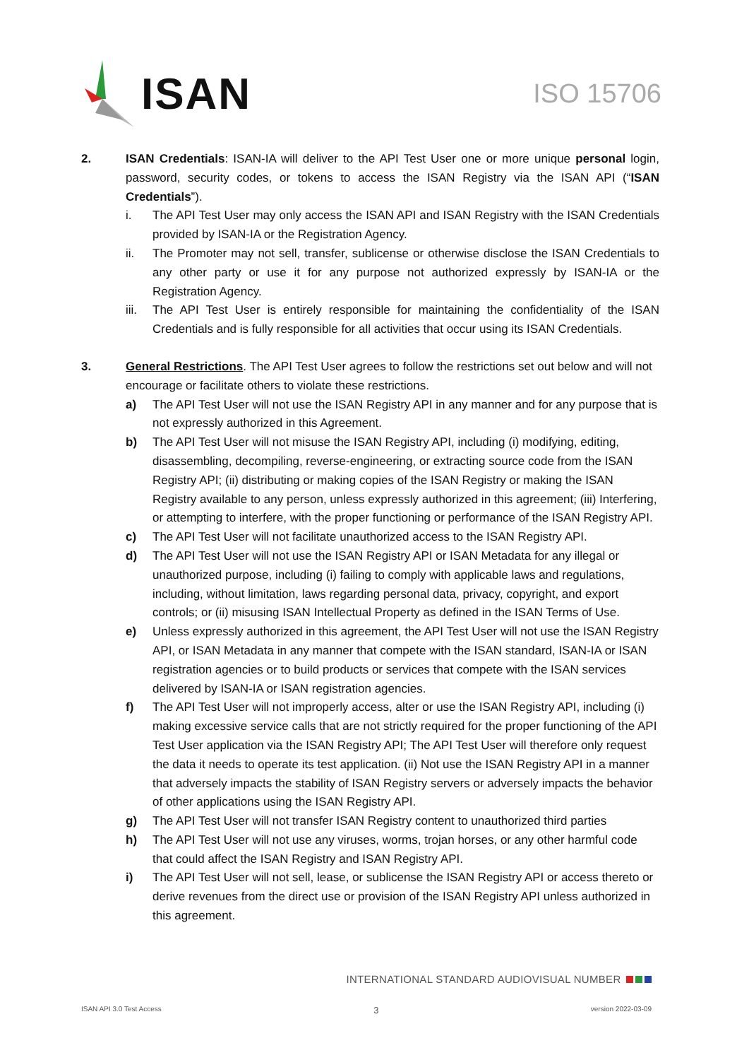ISAN
ISO 15706
2. ISAN Credentials: ISAN-IA will deliver to the API Test User one or more unique personal login, password, security codes, or tokens to access the ISAN Registry via the ISAN API (“ISAN Credentials”).
i. The API Test User may only access the ISAN API and ISAN Registry with the ISAN Credentials provided by ISAN-IA or the Registration Agency.
ii. The Promoter may not sell, transfer, sublicense or otherwise disclose the ISAN Credentials to any other party or use it for any purpose not authorized expressly by ISAN-IA or the Registration Agency.
iii.
The API Test User is entirely responsible for maintaining the confidentiality of the ISAN Credentials and is fully responsible for all activities that occur using its ISAN Credentials.
3. General Restrictions. The API Test User agrees to follow the restrictions set out below and will not encourage or facilitate others to violate these restrictions.
a) The API Test User will not use the ISAN Registry API in any manner and for any purpose that is not expressly authorized in this Agreement.
b) The API Test User will not misuse the ISAN Registry API, including (i) modifying, editing, disassembling, decompiling, reverse-engineering, or extracting source code from the ISAN Registry API; (ii) distributing or making copies of the ISAN Registry or making the ISAN Registry available to any person, unless expressly authorized in this agreement; (iii) Interfering, or attempting to interfere, with the proper functioning or performance of the ISAN Registry API.
c) The API Test User will not facilitate unauthorized access to the ISAN Registry API.
d) The API Test User will not use the ISAN Registry API or ISAN Metadata for any illegal or unauthorized purpose, including (i) failing to comply with applicable laws and regulations, including, without limitation, laws regarding personal data, privacy, copyright, and export controls; or (ii) misusing ISAN Intellectual Property as defined in the ISAN Terms of Use.
e) Unless expressly authorized in this agreement, the API Test User will not use the ISAN Registry API, or ISAN Metadata in any manner that compete with the ISAN standard, ISAN-IA or ISAN registration agencies or to build products or services that compete with the ISAN services delivered by ISAN-IA or ISAN registration agencies.
f) The API Test User will not improperly access, alter or use the ISAN Registry API, including (i) making excessive service calls that are not strictly required for the proper functioning of the API Test User application via the ISAN Registry API; The API Test User will therefore only request the data it needs to operate its test application. (ii) Not use the ISAN Registry API in a manner that adversely impacts the stability of ISAN Registry servers or adversely impacts the behavior of other applications using the ISAN Registry API.
g) The API Test User will not transfer ISAN Registry content to unauthorized third parties
h) The API Test User will not use any viruses, worms, trojan horses, or any other harmful code that could affect the ISAN Registry and ISAN Registry API.
i) The API Test User will not sell, lease, or sublicense the ISAN Registry API or access thereto or derive revenues from the direct use or provision of the ISAN Registry API unless authorized in this agreement.
INTERNATIONAL STANDARD AUDIOVISUAL NUMBER
ISAN API 3.0 Test Access 3 version 2022-03-09